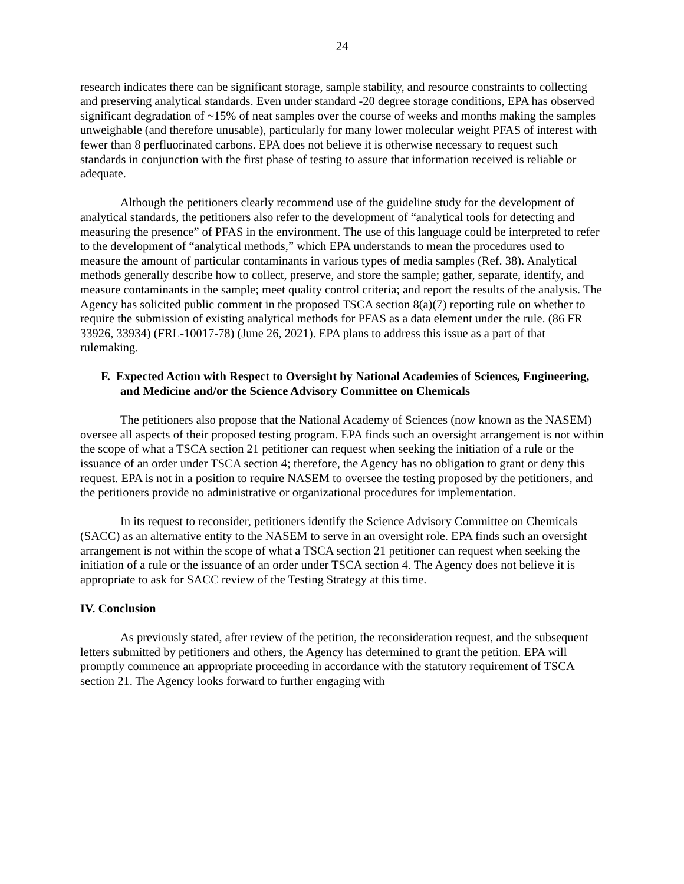24
research indicates there can be significant storage, sample stability, and resource constraints to collecting and preserving analytical standards. Even under standard -20 degree storage conditions, EPA has observed significant degradation of ~15% of neat samples over the course of weeks and months making the samples unweighable (and therefore unusable), particularly for many lower molecular weight PFAS of interest with fewer than 8 perfluorinated carbons. EPA does not believe it is otherwise necessary to request such standards in conjunction with the first phase of testing to assure that information received is reliable or adequate.
Although the petitioners clearly recommend use of the guideline study for the development of analytical standards, the petitioners also refer to the development of “analytical tools for detecting and measuring the presence” of PFAS in the environment. The use of this language could be interpreted to refer to the development of “analytical methods,” which EPA understands to mean the procedures used to measure the amount of particular contaminants in various types of media samples (Ref. 38). Analytical methods generally describe how to collect, preserve, and store the sample; gather, separate, identify, and measure contaminants in the sample; meet quality control criteria; and report the results of the analysis. The Agency has solicited public comment in the proposed TSCA section 8(a)(7) reporting rule on whether to require the submission of existing analytical methods for PFAS as a data element under the rule. (86 FR 33926, 33934) (FRL-10017-78) (June 26, 2021). EPA plans to address this issue as a part of that rulemaking.
F. Expected Action with Respect to Oversight by National Academies of Sciences, Engineering, and Medicine and/or the Science Advisory Committee on Chemicals
The petitioners also propose that the National Academy of Sciences (now known as the NASEM) oversee all aspects of their proposed testing program. EPA finds such an oversight arrangement is not within the scope of what a TSCA section 21 petitioner can request when seeking the initiation of a rule or the issuance of an order under TSCA section 4; therefore, the Agency has no obligation to grant or deny this request. EPA is not in a position to require NASEM to oversee the testing proposed by the petitioners, and the petitioners provide no administrative or organizational procedures for implementation.
In its request to reconsider, petitioners identify the Science Advisory Committee on Chemicals (SACC) as an alternative entity to the NASEM to serve in an oversight role. EPA finds such an oversight arrangement is not within the scope of what a TSCA section 21 petitioner can request when seeking the initiation of a rule or the issuance of an order under TSCA section 4. The Agency does not believe it is appropriate to ask for SACC review of the Testing Strategy at this time.
IV. Conclusion
As previously stated, after review of the petition, the reconsideration request, and the subsequent letters submitted by petitioners and others, the Agency has determined to grant the petition. EPA will promptly commence an appropriate proceeding in accordance with the statutory requirement of TSCA section 21. The Agency looks forward to further engaging with